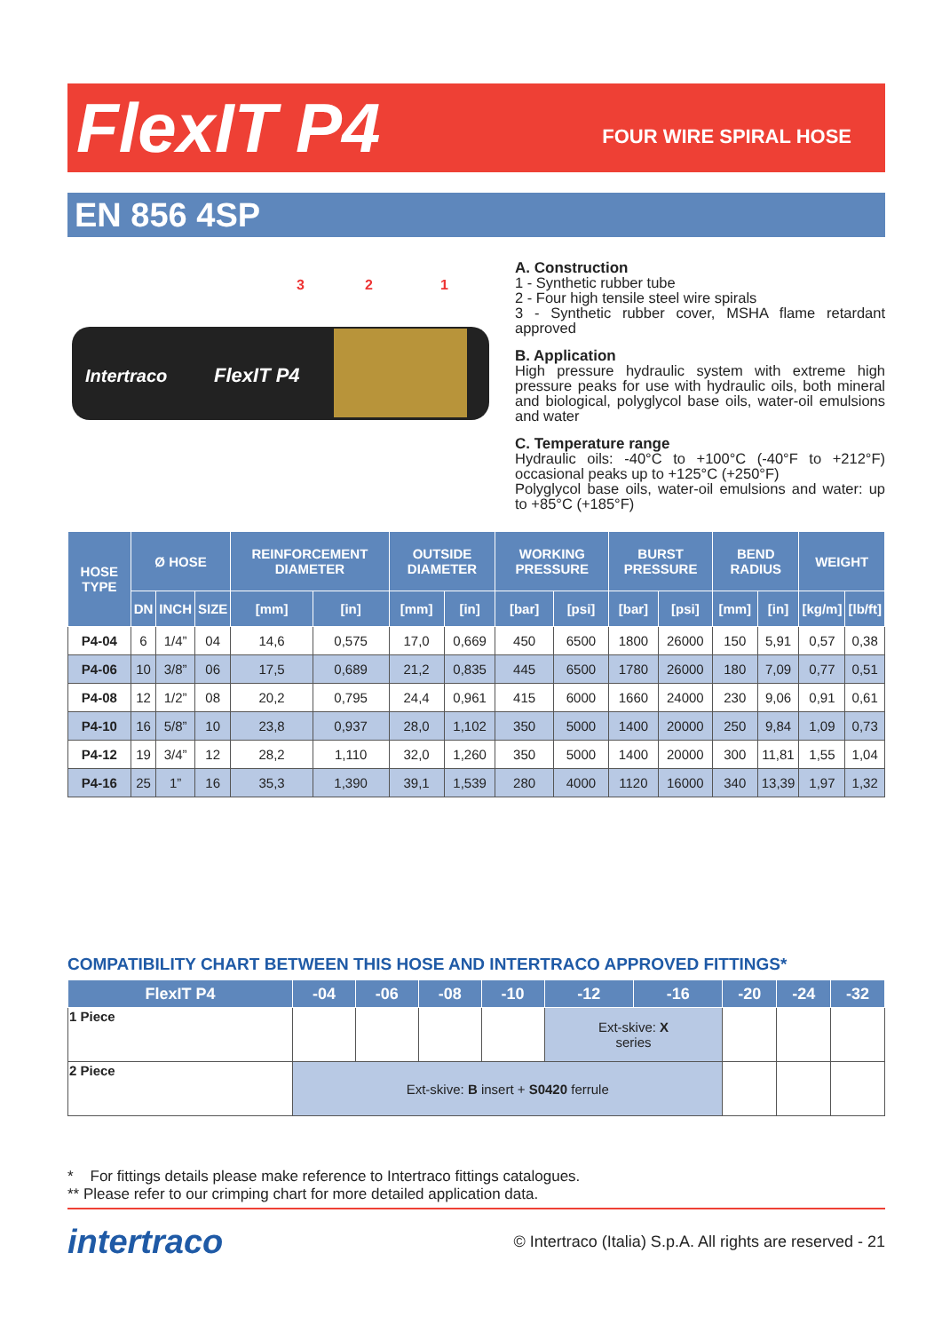FlexIT P4
FOUR WIRE SPIRAL HOSE
EN 856 4SP
Intertraco
FlexIT P4
3
2
1
A. Construction
1 - Synthetic rubber tube
2 - Four high tensile steel wire spirals
3 - Synthetic rubber cover, MSHA flame retardant approved
B. Application
High pressure hydraulic system with extreme high pressure peaks for use with hydraulic oils, both mineral and biological, polyglycol base oils, water-oil emulsions and water
C. Temperature range
Hydraulic oils: -40°C to +100°C (-40°F to +212°F) occasional peaks up to +125°C (+250°F)
Polyglycol base oils, water-oil emulsions and water: up to +85°C (+185°F)
| HOSE TYPE | Ø HOSE | | | REINFORCEMENT DIAMETER | | OUTSIDE DIAMETER | | WORKING PRESSURE | | BURST PRESSURE | | BEND RADIUS | | WEIGHT | |
| --- | --- | --- | --- | --- | --- | --- | --- | --- | --- | --- | --- | --- | --- | --- | --- |
| | DN | INCH | SIZE | [mm] | [in] | [mm] | [in] | [bar] | [psi] | [bar] | [psi] | [mm] | [in] | [kg/m] | [lb/ft] |
| P4-04 | 6 | 1/4” | 04 | 14,6 | 0,575 | 17,0 | 0,669 | 450 | 6500 | 1800 | 26000 | 150 | 5,91 | 0,57 | 0,38 |
| P4-06 | 10 | 3/8” | 06 | 17,5 | 0,689 | 21,2 | 0,835 | 445 | 6500 | 1780 | 26000 | 180 | 7,09 | 0,77 | 0,51 |
| P4-08 | 12 | 1/2” | 08 | 20,2 | 0,795 | 24,4 | 0,961 | 415 | 6000 | 1660 | 24000 | 230 | 9,06 | 0,91 | 0,61 |
| P4-10 | 16 | 5/8” | 10 | 23,8 | 0,937 | 28,0 | 1,102 | 350 | 5000 | 1400 | 20000 | 250 | 9,84 | 1,09 | 0,73 |
| P4-12 | 19 | 3/4” | 12 | 28,2 | 1,110 | 32,0 | 1,260 | 350 | 5000 | 1400 | 20000 | 300 | 11,81 | 1,55 | 1,04 |
| P4-16 | 25 | 1” | 16 | 35,3 | 1,390 | 39,1 | 1,539 | 280 | 4000 | 1120 | 16000 | 340 | 13,39 | 1,97 | 1,32 |
COMPATIBILITY CHART BETWEEN THIS HOSE AND INTERTRACO APPROVED FITTINGS*
| FlexIT P4 | -04 | -06 | -08 | -10 | -12 | -16 | -20 | -24 | -32 |
| --- | --- | --- | --- | --- | --- | --- | --- | --- | --- |
| 1 Piece | | | | | Ext-skive: X series | | | | |
| 2 Piece | Ext-skive: B insert + S0420 ferrule | | | | | | | | |
* For fittings details please make reference to Intertraco fittings catalogues.
** Please refer to our crimping chart for more detailed application data.
intertraco © Intertraco (Italia) S.p.A. All rights are reserved - 21